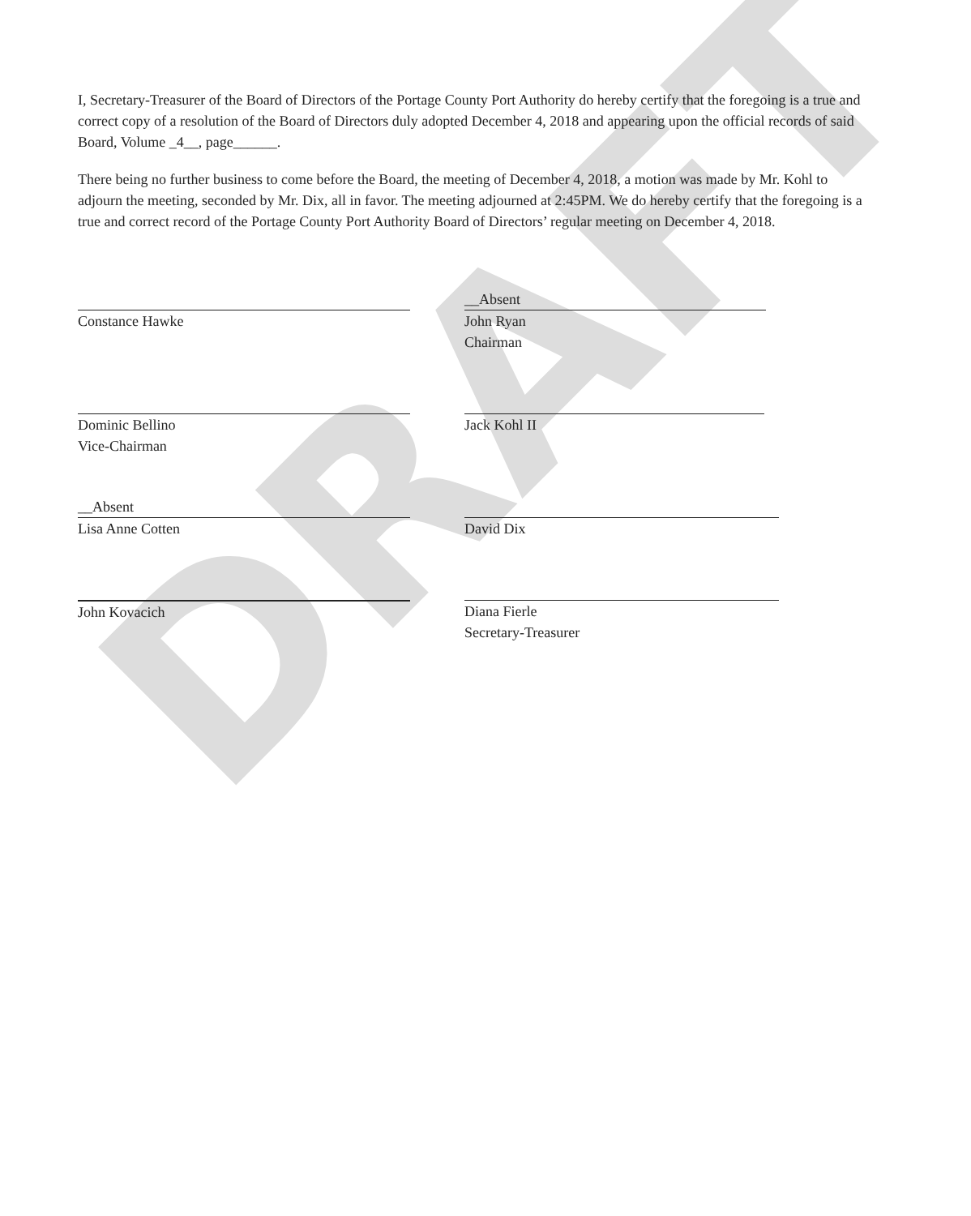DRAFT
I, Secretary-Treasurer of the Board of Directors of the Portage County Port Authority do hereby certify that the foregoing is a true and correct copy of a resolution of the Board of Directors duly adopted December 4, 2018 and appearing upon the official records of said Board, Volume _4__, page______.
There being no further business to come before the Board, the meeting of December 4, 2018, a motion was made by Mr. Kohl to adjourn the meeting, seconded by Mr. Dix, all in favor. The meeting adjourned at 2:45PM. We do hereby certify that the foregoing is a true and correct record of the Portage County Port Authority Board of Directors’ regular meeting on December 4, 2018.
Constance Hawke
__Absent
John Ryan
Chairman
Dominic Bellino
Vice-Chairman
Jack Kohl II
__Absent
Lisa Anne Cotten
David Dix
John Kovacich Diana Fierle
Secretary-Treasurer